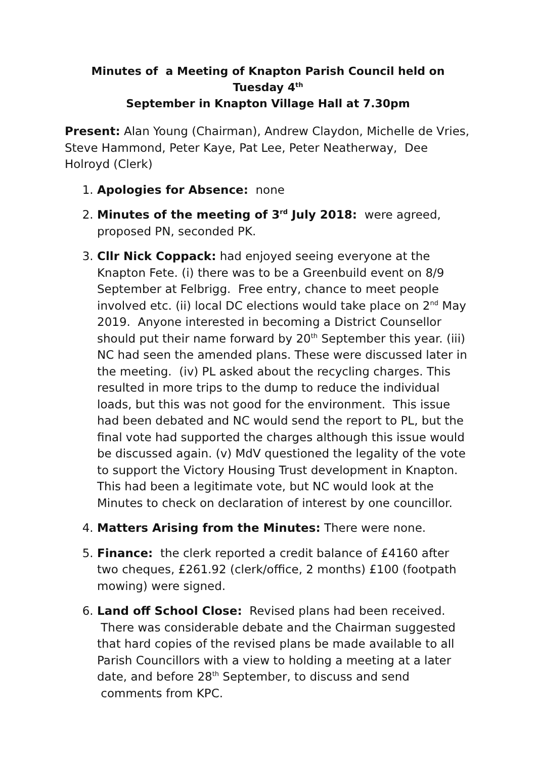Minutes of a Meeting of Knapton Parish Council held on Tuesday 4<sup>th</sup>
September in Knapton Village Hall at 7.30pm
Present: Alan Young (Chairman), Andrew Claydon, Michelle de Vries, Steve Hammond, Peter Kaye, Pat Lee, Peter Neatherway, Dee Holroyd (Clerk)
1. Apologies for Absence: none
2. Minutes of the meeting of 3<sup>rd</sup> July 2018: were agreed, proposed PN, seconded PK.
3. Cllr Nick Coppack: had enjoyed seeing everyone at the Knapton Fete. (i) there was to be a Greenbuild event on 8/9 September at Felbrigg. Free entry, chance to meet people involved etc. (ii) local DC elections would take place on 2<sup>nd</sup> May 2019. Anyone interested in becoming a District Counsellor should put their name forward by 20<sup>th</sup> September this year. (iii) NC had seen the amended plans. These were discussed later in the meeting. (iv) PL asked about the recycling charges. This resulted in more trips to the dump to reduce the individual loads, but this was not good for the environment. This issue had been debated and NC would send the report to PL, but the final vote had supported the charges although this issue would be discussed again. (v) MdV questioned the legality of the vote to support the Victory Housing Trust development in Knapton. This had been a legitimate vote, but NC would look at the Minutes to check on declaration of interest by one councillor.
4. Matters Arising from the Minutes: There were none.
5. Finance: the clerk reported a credit balance of £4160 after two cheques, £261.92 (clerk/office, 2 months) £100 (footpath mowing) were signed.
6. Land off School Close: Revised plans had been received. There was considerable debate and the Chairman suggested that hard copies of the revised plans be made available to all Parish Councillors with a view to holding a meeting at a later date, and before 28<sup>th</sup> September, to discuss and send comments from KPC.